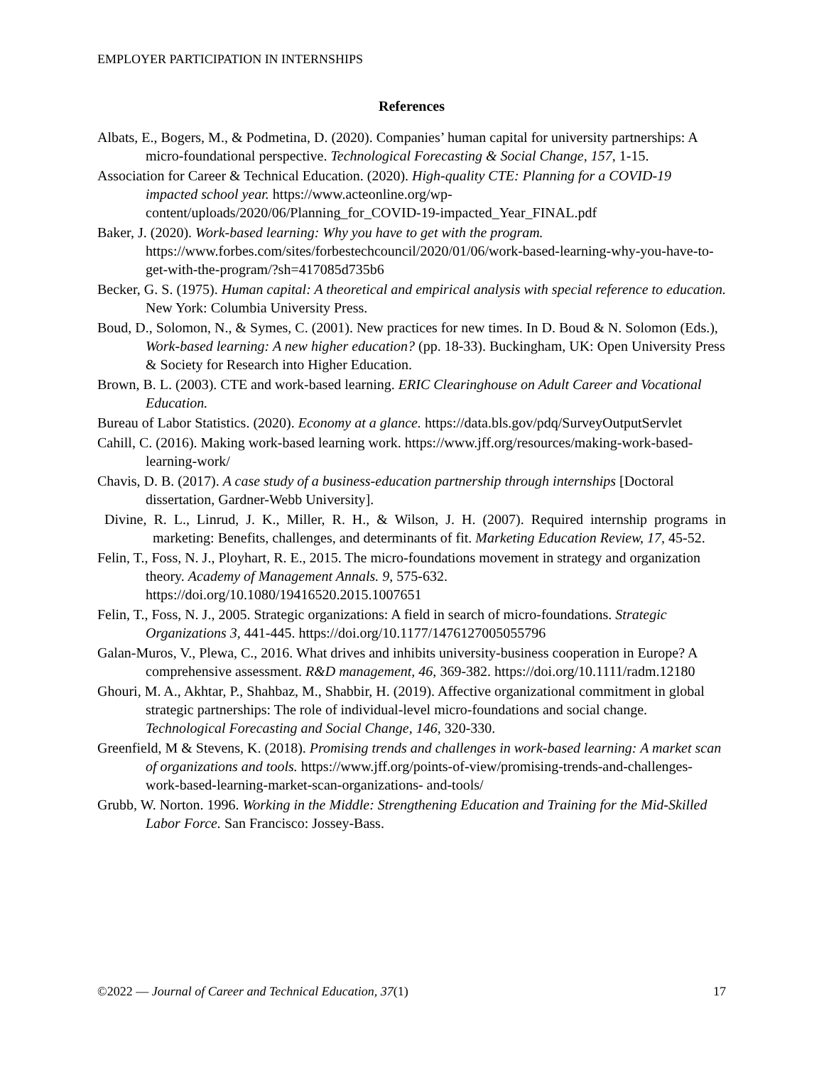EMPLOYER PARTICIPATION IN INTERNSHIPS
References
Albats, E., Bogers, M., & Podmetina, D. (2020). Companies’ human capital for university partnerships: A micro-foundational perspective. Technological Forecasting & Social Change, 157, 1-15.
Association for Career & Technical Education. (2020). High-quality CTE: Planning for a COVID-19 impacted school year. https://www.acteonline.org/wp-content/uploads/2020/06/Planning_for_COVID-19-impacted_Year_FINAL.pdf
Baker, J. (2020). Work-based learning: Why you have to get with the program. https://www.forbes.com/sites/forbestechcouncil/2020/01/06/work-based-learning-why-you-have-to-get-with-the-program/?sh=417085d735b6
Becker, G. S. (1975). Human capital: A theoretical and empirical analysis with special reference to education. New York: Columbia University Press.
Boud, D., Solomon, N., & Symes, C. (2001). New practices for new times. In D. Boud & N. Solomon (Eds.), Work-based learning: A new higher education? (pp. 18-33). Buckingham, UK: Open University Press & Society for Research into Higher Education.
Brown, B. L. (2003). CTE and work-based learning. ERIC Clearinghouse on Adult Career and Vocational Education.
Bureau of Labor Statistics. (2020). Economy at a glance. https://data.bls.gov/pdq/SurveyOutputServlet
Cahill, C. (2016). Making work-based learning work. https://www.jff.org/resources/making-work-based-learning-work/
Chavis, D. B. (2017). A case study of a business-education partnership through internships [Doctoral dissertation, Gardner-Webb University].
Divine, R. L., Linrud, J. K., Miller, R. H., & Wilson, J. H. (2007). Required internship programs in marketing: Benefits, challenges, and determinants of fit. Marketing Education Review, 17, 45-52.
Felin, T., Foss, N. J., Ployhart, R. E., 2015. The micro-foundations movement in strategy and organization theory. Academy of Management Annals. 9, 575-632. https://doi.org/10.1080/19416520.2015.1007651
Felin, T., Foss, N. J., 2005. Strategic organizations: A field in search of micro-foundations. Strategic Organizations 3, 441-445. https://doi.org/10.1177/1476127005055796
Galan-Muros, V., Plewa, C., 2016. What drives and inhibits university-business cooperation in Europe? A comprehensive assessment. R&D management, 46, 369-382. https://doi.org/10.1111/radm.12180
Ghouri, M. A., Akhtar, P., Shahbaz, M., Shabbir, H. (2019). Affective organizational commitment in global strategic partnerships: The role of individual-level micro-foundations and social change. Technological Forecasting and Social Change, 146, 320-330.
Greenfield, M & Stevens, K. (2018). Promising trends and challenges in work-based learning: A market scan of organizations and tools. https://www.jff.org/points-of-view/promising-trends-and-challenges-work-based-learning-market-scan-organizations- and-tools/
Grubb, W. Norton. 1996. Working in the Middle: Strengthening Education and Training for the Mid-Skilled Labor Force. San Francisco: Jossey-Bass.
©2022 — Journal of Career and Technical Education, 37(1) 17